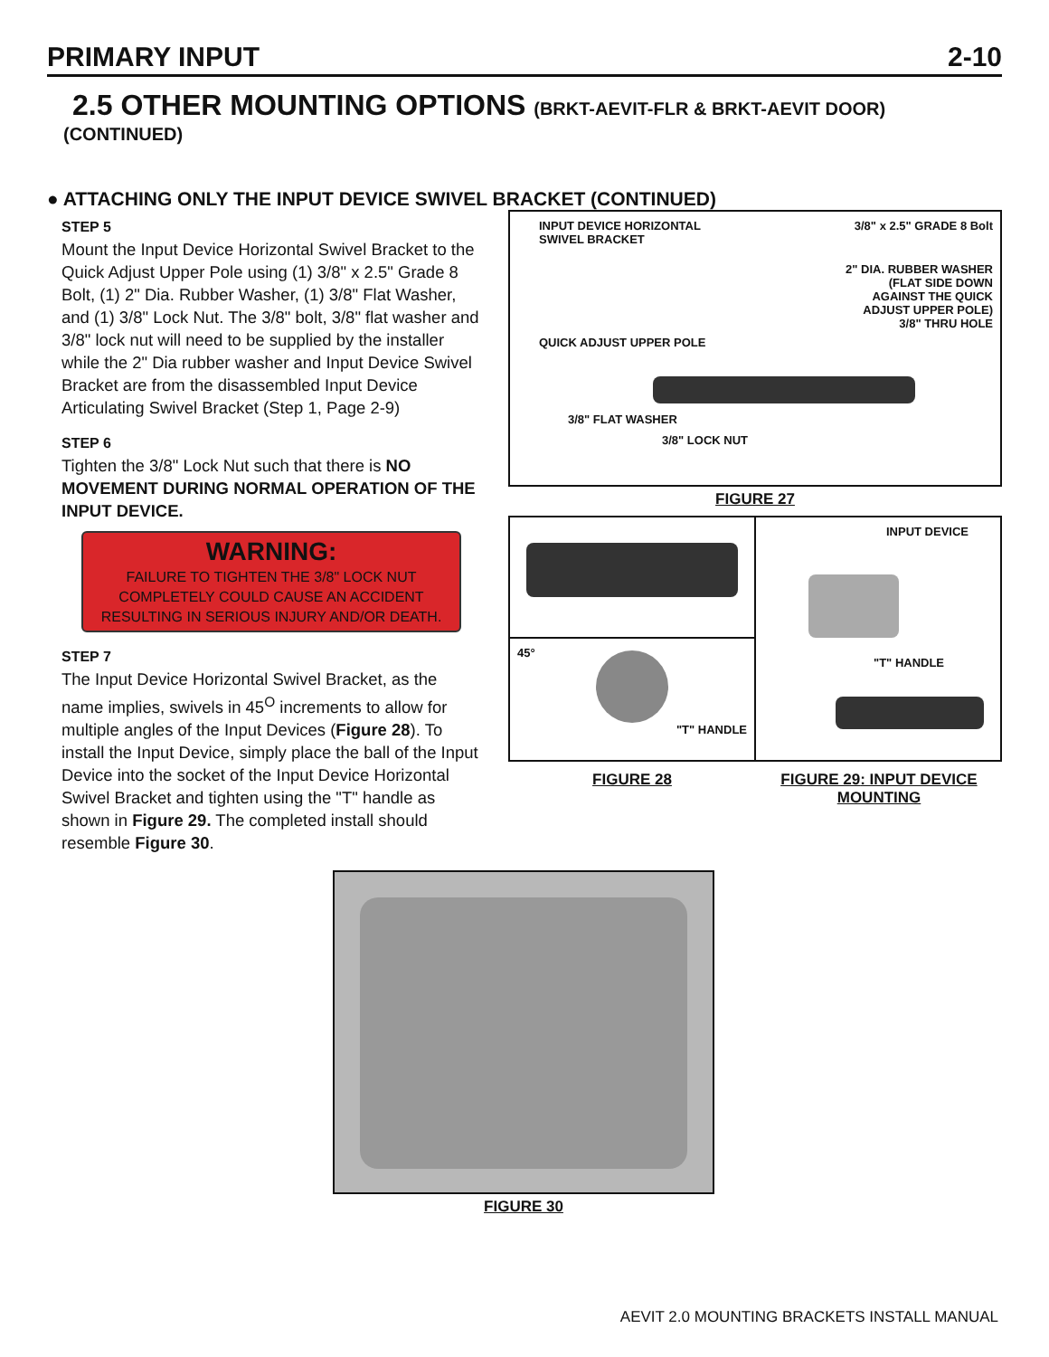PRIMARY INPUT 2-10
2.5 OTHER MOUNTING OPTIONS (BRKT-AEVIT-FLR & BRKT-AEVIT DOOR)
(CONTINUED)
● ATTACHING ONLY THE INPUT DEVICE SWIVEL BRACKET (CONTINUED)
STEP 5
Mount the Input Device Horizontal Swivel Bracket to the Quick Adjust Upper Pole using (1) 3/8" x 2.5" Grade 8 Bolt, (1) 2" Dia. Rubber Washer, (1) 3/8" Flat Washer, and (1) 3/8" Lock Nut. The 3/8" bolt, 3/8" flat washer and 3/8" lock nut will need to be supplied by the installer while the 2" Dia rubber washer and Input Device Swivel Bracket are from the disassembled Input Device Articulating Swivel Bracket (Step 1, Page 2-9)
STEP 6
Tighten the 3/8" Lock Nut such that there is NO MOVEMENT DURING NORMAL OPERATION OF THE INPUT DEVICE.
WARNING:
FAILURE TO TIGHTEN THE 3/8" LOCK NUT COMPLETELY COULD CAUSE AN ACCIDENT RESULTING IN SERIOUS INJURY AND/OR DEATH.
STEP 7
The Input Device Horizontal Swivel Bracket, as the name implies, swivels in 45<sup>O</sup> increments to allow for multiple angles of the Input Devices (Figure 28). To install the Input Device, simply place the ball of the Input Device into the socket of the Input Device Horizontal Swivel Bracket and tighten using the "T" handle as shown in Figure 29. The completed install should resemble Figure 30.
INPUT DEVICE HORIZONTAL
SWIVEL BRACKET 3/8" x 2.5" GRADE 8 Bolt
2" DIA. RUBBER WASHER
(FLAT SIDE DOWN
AGAINST THE QUICK
ADJUST UPPER POLE)
3/8" THRU HOLE
QUICK ADJUST UPPER POLE
3/8" FLAT WASHER
3/8" LOCK NUT
FIGURE 27
45°
"T" HANDLE
FIGURE 28
INPUT DEVICE
"T" HANDLE
FIGURE 29: INPUT DEVICE
MOUNTING
FIGURE 30
AEVIT 2.0 MOUNTING BRACKETS INSTALL MANUAL